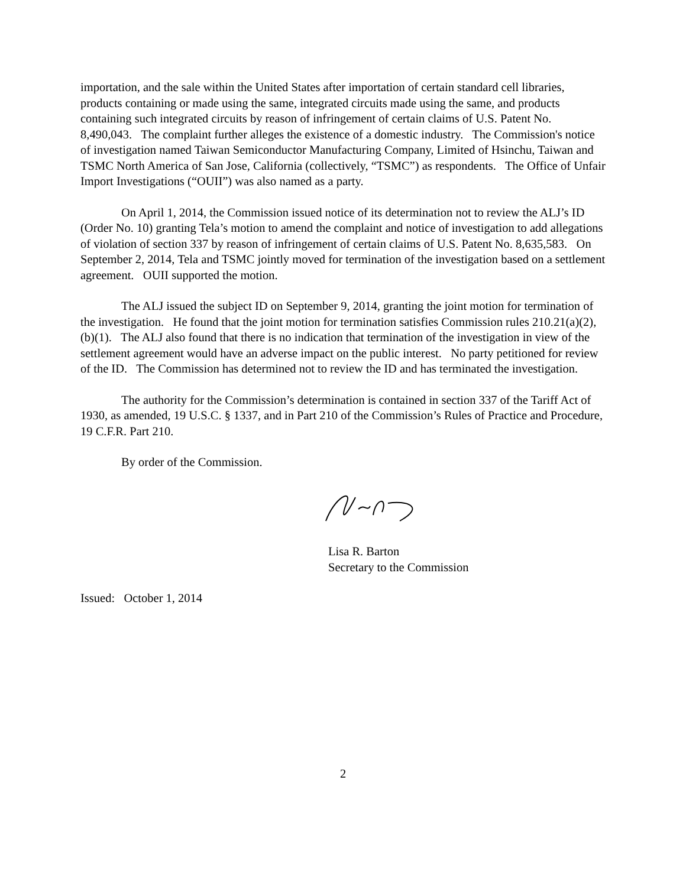importation, and the sale within the United States after importation of certain standard cell libraries, products containing or made using the same, integrated circuits made using the same, and products containing such integrated circuits by reason of infringement of certain claims of U.S. Patent No. 8,490,043. The complaint further alleges the existence of a domestic industry. The Commission's notice of investigation named Taiwan Semiconductor Manufacturing Company, Limited of Hsinchu, Taiwan and TSMC North America of San Jose, California (collectively, “TSMC”) as respondents. The Office of Unfair Import Investigations (“OUII”) was also named as a party.
On April 1, 2014, the Commission issued notice of its determination not to review the ALJ’s ID (Order No. 10) granting Tela’s motion to amend the complaint and notice of investigation to add allegations of violation of section 337 by reason of infringement of certain claims of U.S. Patent No. 8,635,583. On September 2, 2014, Tela and TSMC jointly moved for termination of the investigation based on a settlement agreement. OUII supported the motion.
The ALJ issued the subject ID on September 9, 2014, granting the joint motion for termination of the investigation. He found that the joint motion for termination satisfies Commission rules 210.21(a)(2), (b)(1). The ALJ also found that there is no indication that termination of the investigation in view of the settlement agreement would have an adverse impact on the public interest. No party petitioned for review of the ID. The Commission has determined not to review the ID and has terminated the investigation.
The authority for the Commission’s determination is contained in section 337 of the Tariff Act of 1930, as amended, 19 U.S.C. § 1337, and in Part 210 of the Commission’s Rules of Practice and Procedure, 19 C.F.R. Part 210.
By order of the Commission.
Lisa R. Barton
Secretary to the Commission
Issued: October 1, 2014
2